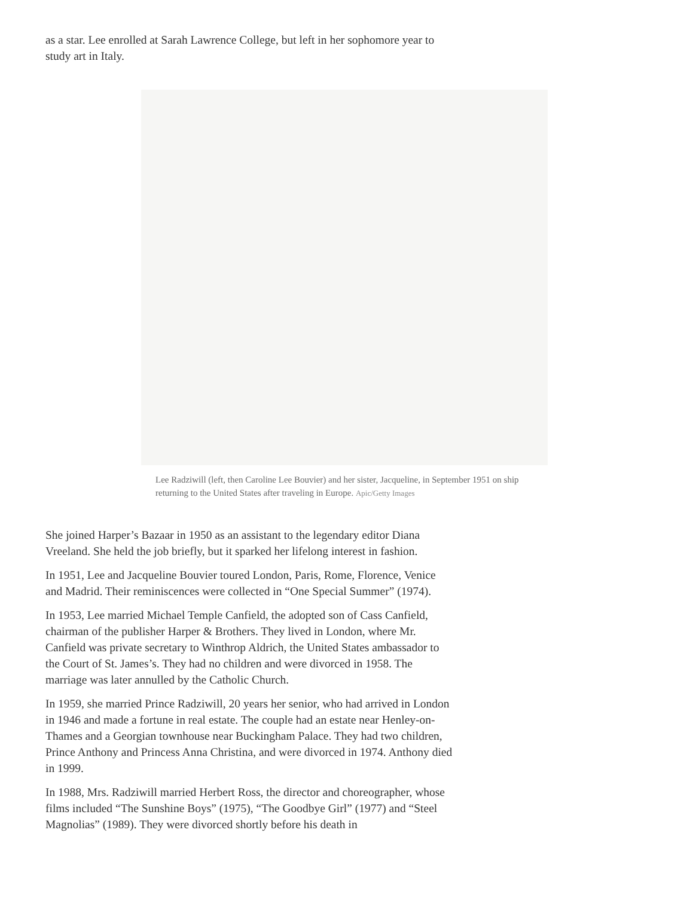as a star. Lee enrolled at Sarah Lawrence College, but left in her sophomore year to study art in Italy.
Lee Radziwill (left, then Caroline Lee Bouvier) and her sister, Jacqueline, in September 1951 on ship returning to the United States after traveling in Europe. Apic/Getty Images
She joined Harper’s Bazaar in 1950 as an assistant to the legendary editor Diana Vreeland. She held the job briefly, but it sparked her lifelong interest in fashion.
In 1951, Lee and Jacqueline Bouvier toured London, Paris, Rome, Florence, Venice and Madrid. Their reminiscences were collected in “One Special Summer” (1974).
In 1953, Lee married Michael Temple Canfield, the adopted son of Cass Canfield, chairman of the publisher Harper & Brothers. They lived in London, where Mr. Canfield was private secretary to Winthrop Aldrich, the United States ambassador to the Court of St. James’s. They had no children and were divorced in 1958. The marriage was later annulled by the Catholic Church.
In 1959, she married Prince Radziwill, 20 years her senior, who had arrived in London in 1946 and made a fortune in real estate. The couple had an estate near Henley-on-Thames and a Georgian townhouse near Buckingham Palace. They had two children, Prince Anthony and Princess Anna Christina, and were divorced in 1974. Anthony died in 1999.
In 1988, Mrs. Radziwill married Herbert Ross, the director and choreographer, whose films included “The Sunshine Boys” (1975), “The Goodbye Girl” (1977) and “Steel Magnolias” (1989). They were divorced shortly before his death in